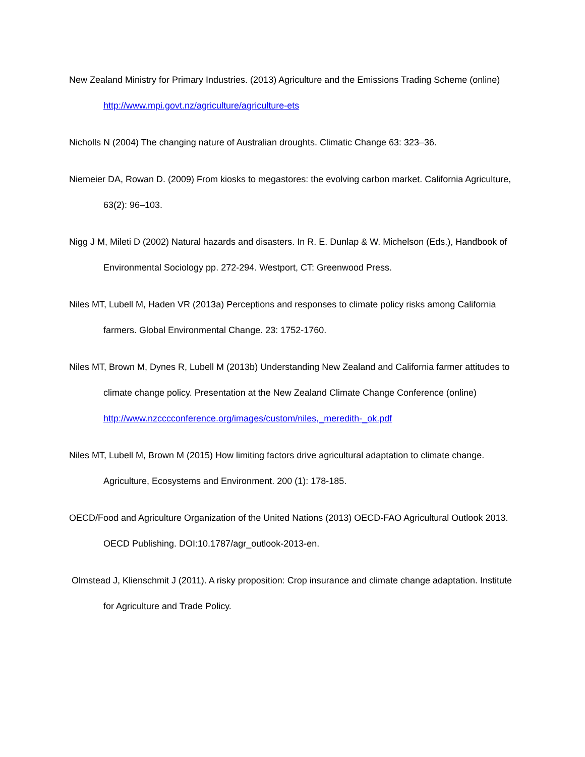New Zealand Ministry for Primary Industries. (2013) Agriculture and the Emissions Trading Scheme (online) http://www.mpi.govt.nz/agriculture/agriculture-ets
Nicholls N (2004) The changing nature of Australian droughts. Climatic Change 63: 323–36.
Niemeier DA, Rowan D. (2009) From kiosks to megastores: the evolving carbon market. California Agriculture, 63(2): 96–103.
Nigg J M, Mileti D (2002) Natural hazards and disasters. In R. E. Dunlap & W. Michelson (Eds.), Handbook of Environmental Sociology pp. 272-294. Westport, CT: Greenwood Press.
Niles MT, Lubell M, Haden VR (2013a) Perceptions and responses to climate policy risks among California farmers. Global Environmental Change. 23: 1752-1760.
Niles MT, Brown M, Dynes R, Lubell M (2013b) Understanding New Zealand and California farmer attitudes to climate change policy. Presentation at the New Zealand Climate Change Conference (online) http://www.nzcccconference.org/images/custom/niles,_meredith-_ok.pdf
Niles MT, Lubell M, Brown M (2015) How limiting factors drive agricultural adaptation to climate change. Agriculture, Ecosystems and Environment. 200 (1): 178-185.
OECD/Food and Agriculture Organization of the United Nations (2013) OECD-FAO Agricultural Outlook 2013. OECD Publishing. DOI:10.1787/agr_outlook-2013-en.
Olmstead J, Klienschmit J (2011). A risky proposition: Crop insurance and climate change adaptation. Institute for Agriculture and Trade Policy.